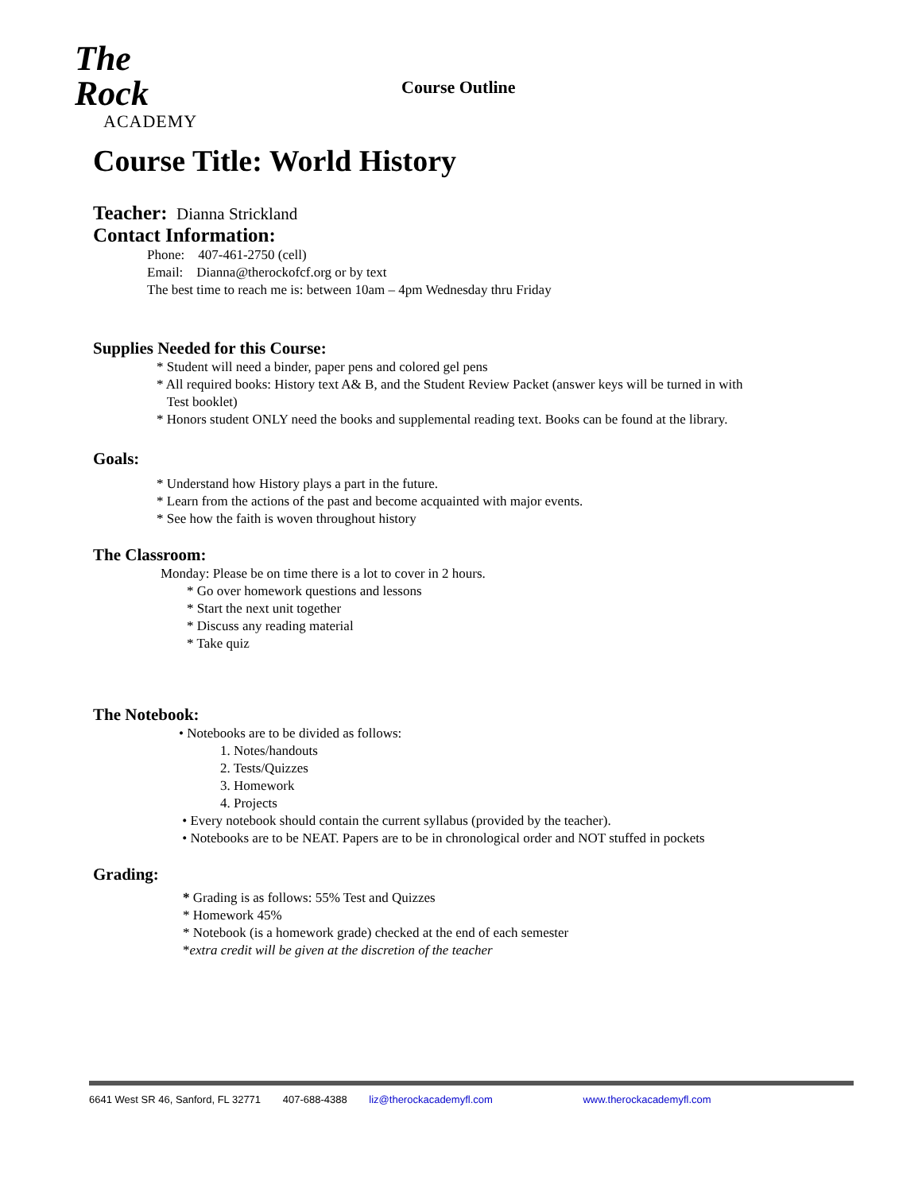The Rock
ACADEMY
Course Outline
Course Title: World History
Teacher: Dianna Strickland
Contact Information:
Phone: 407-461-2750 (cell)
Email: Dianna@therockofcf.org or by text
The best time to reach me is: between 10am – 4pm Wednesday thru Friday
Supplies Needed for this Course:
* Student will need a binder, paper pens and colored gel pens
* All required books: History text A& B, and the Student Review Packet (answer keys will be turned in with
Test booklet)
* Honors student ONLY need the books and supplemental reading text. Books can be found at the library.
Goals:
* Understand how History plays a part in the future.
* Learn from the actions of the past and become acquainted with major events.
* See how the faith is woven throughout history
The Classroom:
Monday: Please be on time there is a lot to cover in 2 hours.
* Go over homework questions and lessons
* Start the next unit together
* Discuss any reading material
* Take quiz
The Notebook:
• Notebooks are to be divided as follows:
1. Notes/handouts
2. Tests/Quizzes
3. Homework
4. Projects
• Every notebook should contain the current syllabus (provided by the teacher).
• Notebooks are to be NEAT. Papers are to be in chronological order and NOT stuffed in pockets
Grading:
* Grading is as follows: 55% Test and Quizzes
* Homework 45%
* Notebook (is a homework grade) checked at the end of each semester
*extra credit will be given at the discretion of the teacher
6641 West SR 46, Sanford, FL 32771 407-688-4388 liz@therockacademyfl.com www.therockacademyfl.com